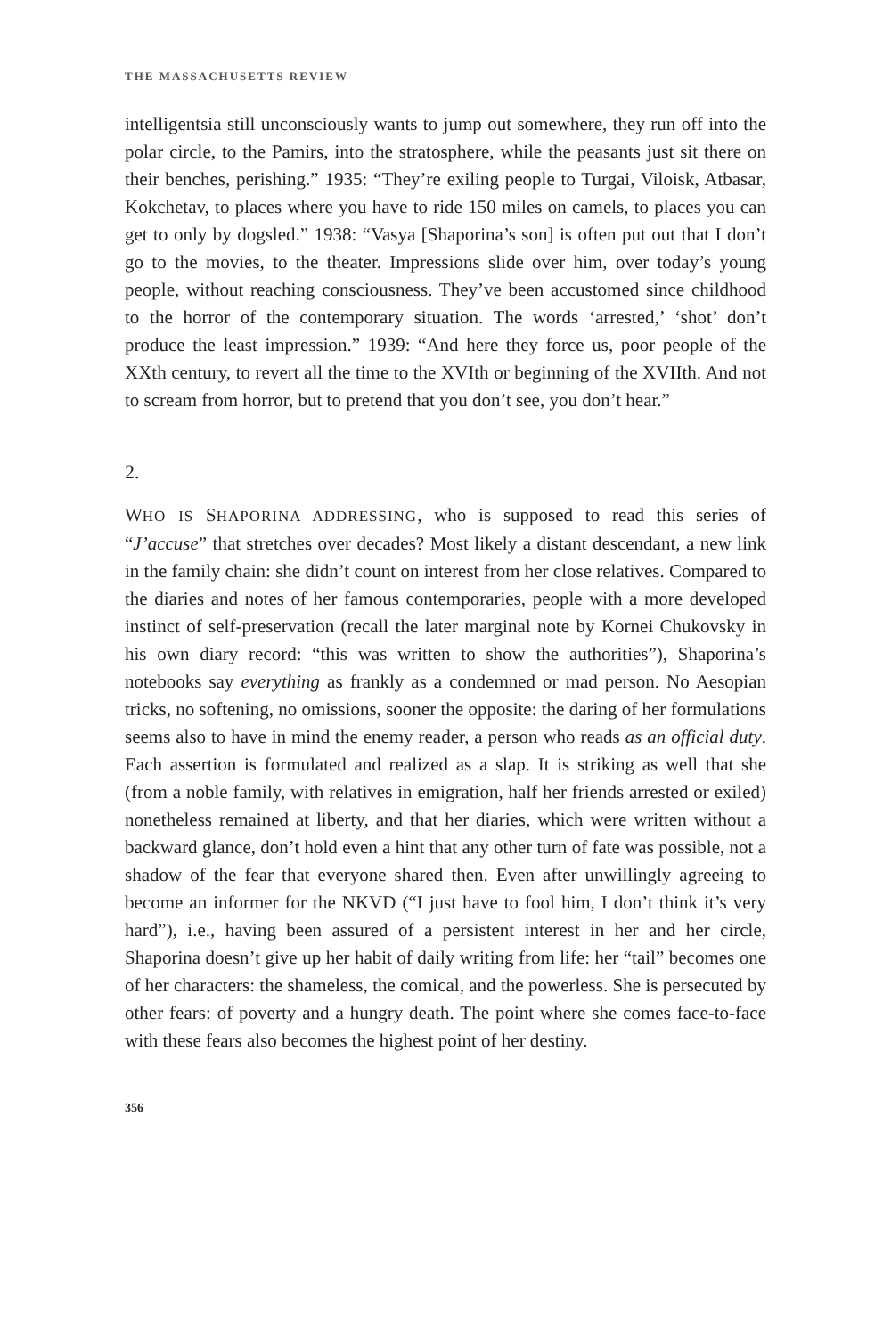THE MASSACHUSETTS REVIEW
intelligentsia still unconsciously wants to jump out somewhere, they run off into the polar circle, to the Pamirs, into the stratosphere, while the peasants just sit there on their benches, perishing.” 1935: “They’re exiling people to Turgai, Viloisk, Atbasar, Kokchetav, to places where you have to ride 150 miles on camels, to places you can get to only by dogsled.” 1938: “Vasya [Shaporina’s son] is often put out that I don’t go to the movies, to the theater. Impressions slide over him, over today’s young people, without reaching consciousness. They’ve been accustomed since childhood to the horror of the contemporary situation. The words ‘arrested,’ ‘shot’ don’t produce the least impression.” 1939: “And here they force us, poor people of the XXth century, to revert all the time to the XVIth or beginning of the XVIIth. And not to scream from horror, but to pretend that you don’t see, you don’t hear.”
2.
WHO IS SHAPORINA ADDRESSING, who is supposed to read this series of “J’accuse” that stretches over decades? Most likely a distant descendant, a new link in the family chain: she didn’t count on interest from her close relatives. Compared to the diaries and notes of her famous contemporaries, people with a more developed instinct of self-preservation (recall the later marginal note by Kornei Chukovsky in his own diary record: “this was written to show the authorities”), Shaporina’s notebooks say everything as frankly as a condemned or mad person. No Aesopian tricks, no softening, no omissions, sooner the opposite: the daring of her formulations seems also to have in mind the enemy reader, a person who reads as an official duty. Each assertion is formulated and realized as a slap. It is striking as well that she (from a noble family, with relatives in emigration, half her friends arrested or exiled) nonetheless remained at liberty, and that her diaries, which were written without a backward glance, don’t hold even a hint that any other turn of fate was possible, not a shadow of the fear that everyone shared then. Even after unwillingly agreeing to become an informer for the NKVD (“I just have to fool him, I don’t think it’s very hard”), i.e., having been assured of a persistent interest in her and her circle, Shaporina doesn’t give up her habit of daily writing from life: her “tail” becomes one of her characters: the shameless, the comical, and the powerless. She is persecuted by other fears: of poverty and a hungry death. The point where she comes face-to-face with these fears also becomes the highest point of her destiny.
356